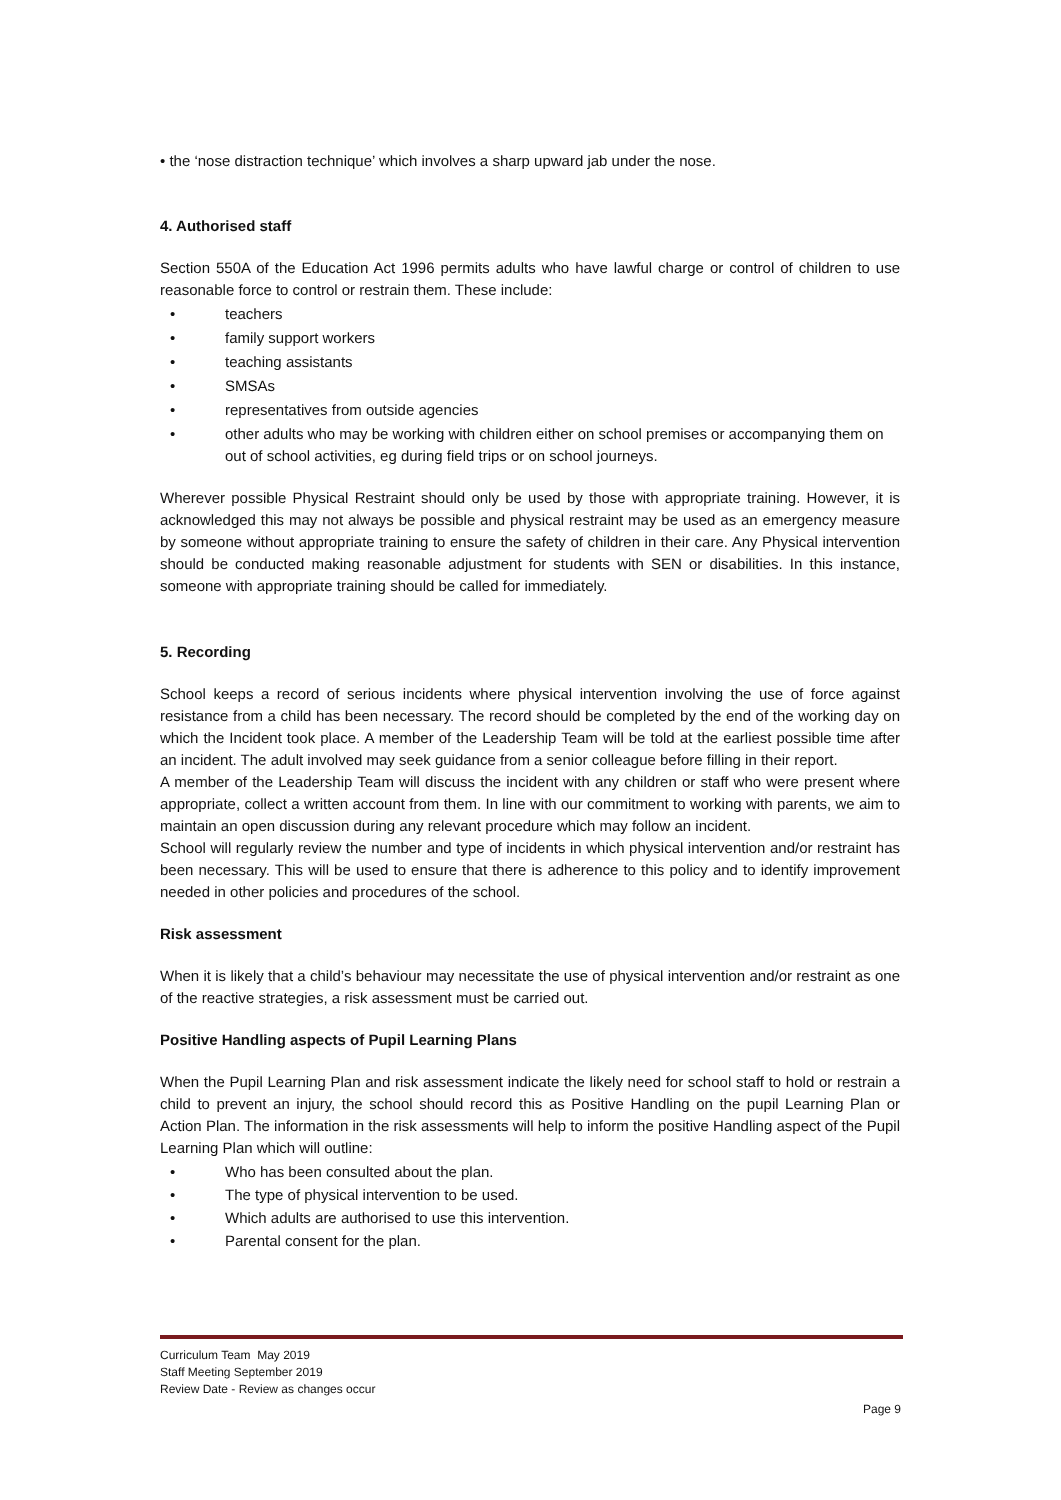• the ‘nose distraction technique’ which involves a sharp upward jab under the nose.
4. Authorised staff
Section 550A of the Education Act 1996 permits adults who have lawful charge or control of children to use reasonable force to control or restrain them. These include:
• teachers
• family support workers
• teaching assistants
• SMSAs
• representatives from outside agencies
• other adults who may be working with children either on school premises or accompanying them on out of school activities, eg during field trips or on school journeys.
Wherever possible Physical Restraint should only be used by those with appropriate training. However, it is acknowledged this may not always be possible and physical restraint may be used as an emergency measure by someone without appropriate training to ensure the safety of children in their care. Any Physical intervention should be conducted making reasonable adjustment for students with SEN or disabilities. In this instance, someone with appropriate training should be called for immediately.
5. Recording
School keeps a record of serious incidents where physical intervention involving the use of force against resistance from a child has been necessary. The record should be completed by the end of the working day on which the Incident took place. A member of the Leadership Team will be told at the earliest possible time after an incident. The adult involved may seek guidance from a senior colleague before filling in their report.
A member of the Leadership Team will discuss the incident with any children or staff who were present where appropriate, collect a written account from them. In line with our commitment to working with parents, we aim to maintain an open discussion during any relevant procedure which may follow an incident.
School will regularly review the number and type of incidents in which physical intervention and/or restraint has been necessary. This will be used to ensure that there is adherence to this policy and to identify improvement needed in other policies and procedures of the school.
Risk assessment
When it is likely that a child’s behaviour may necessitate the use of physical intervention and/or restraint as one of the reactive strategies, a risk assessment must be carried out.
Positive Handling aspects of Pupil Learning Plans
When the Pupil Learning Plan and risk assessment indicate the likely need for school staff to hold or restrain a child to prevent an injury, the school should record this as Positive Handling on the pupil Learning Plan or Action Plan. The information in the risk assessments will help to inform the positive Handling aspect of the Pupil Learning Plan which will outline:
• Who has been consulted about the plan.
• The type of physical intervention to be used.
• Which adults are authorised to use this intervention.
• Parental consent for the plan.
Curriculum Team May 2019
Staff Meeting September 2019
Review Date - Review as changes occur
Page 9